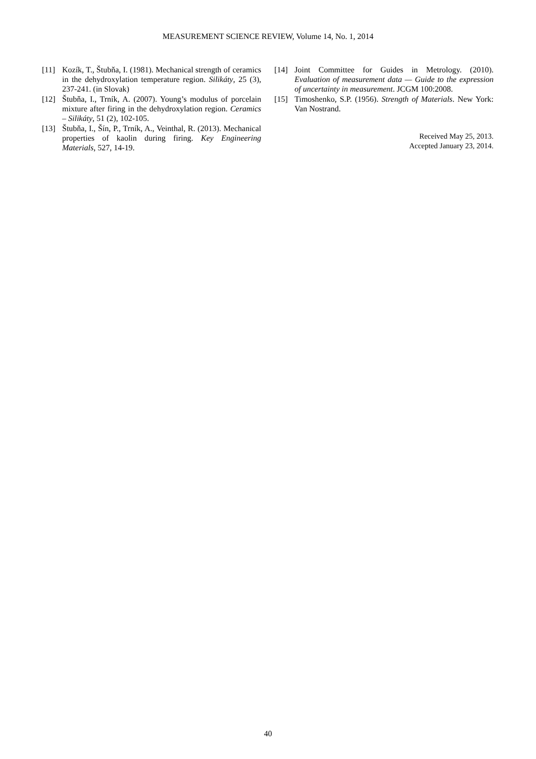MEASUREMENT SCIENCE REVIEW, Volume 14, No. 1, 2014
[11] Kozík, T., Štubňa, I. (1981). Mechanical strength of ceramics in the dehydroxylation temperature region. Silikáty, 25 (3), 237-241. (in Slovak)
[12] Štubňa, I., Trník, A. (2007). Young’s modulus of porcelain mixture after firing in the dehydroxylation region. Ceramics – Silikáty, 51 (2), 102-105.
[13] Štubňa, I., Šín, P., Trník, A., Veinthal, R. (2013). Mechanical properties of kaolin during firing. Key Engineering Materials, 527, 14-19.
[14] Joint Committee for Guides in Metrology. (2010). Evaluation of measurement data — Guide to the expression of uncertainty in measurement. JCGM 100:2008.
[15] Timoshenko, S.P. (1956). Strength of Materials. New York: Van Nostrand.
Received May 25, 2013.
Accepted January 23, 2014.
40